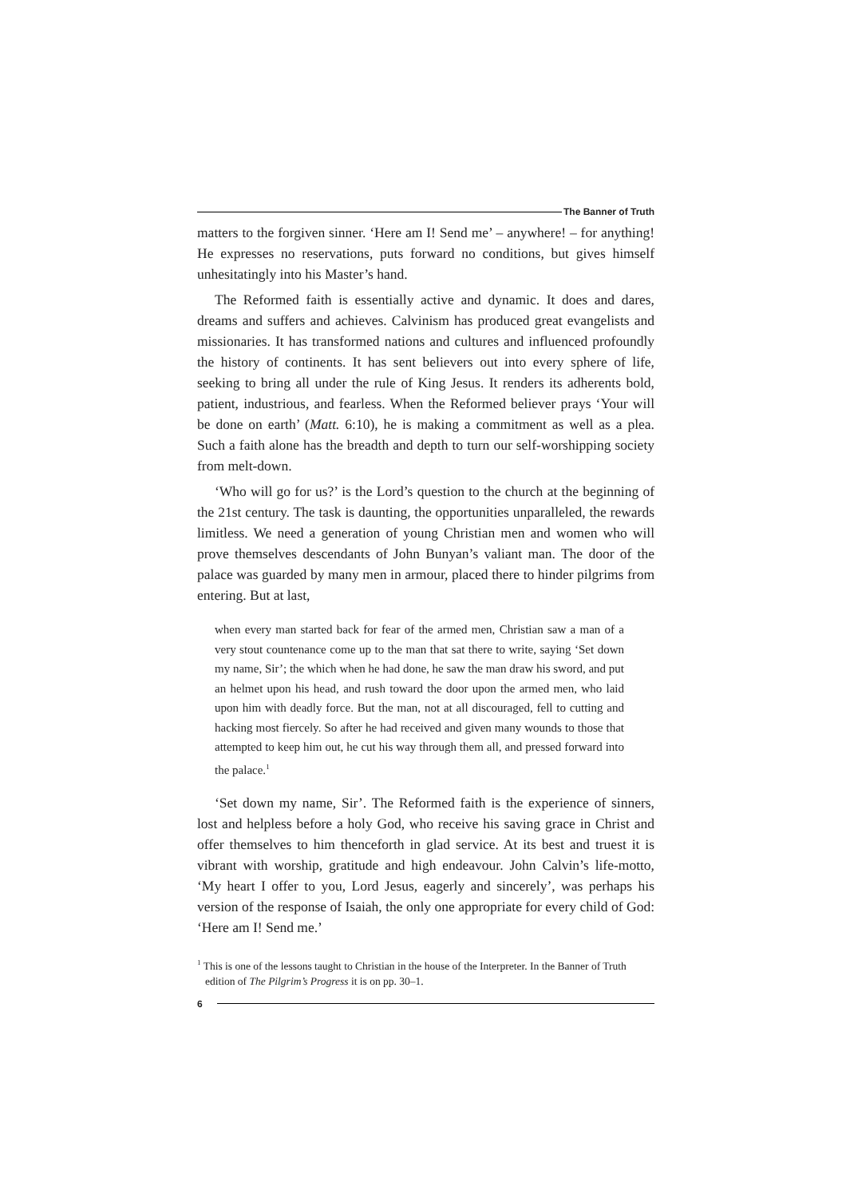The Banner of Truth
matters to the forgiven sinner. ‘Here am I! Send me’ – anywhere! – for anything! He expresses no reservations, puts forward no conditions, but gives himself unhesitatingly into his Master’s hand.
The Reformed faith is essentially active and dynamic. It does and dares, dreams and suffers and achieves. Calvinism has produced great evangelists and missionaries. It has transformed nations and cultures and influenced profoundly the history of continents. It has sent believers out into every sphere of life, seeking to bring all under the rule of King Jesus. It renders its adherents bold, patient, industrious, and fearless. When the Reformed believer prays ‘Your will be done on earth’ (Matt. 6:10), he is making a commitment as well as a plea. Such a faith alone has the breadth and depth to turn our self-worshipping society from melt-down.
‘Who will go for us?’ is the Lord’s question to the church at the beginning of the 21st century. The task is daunting, the opportunities unparalleled, the rewards limitless. We need a generation of young Christian men and women who will prove themselves descendants of John Bunyan’s valiant man. The door of the palace was guarded by many men in armour, placed there to hinder pilgrims from entering. But at last,
when every man started back for fear of the armed men, Christian saw a man of a very stout countenance come up to the man that sat there to write, saying ‘Set down my name, Sir’; the which when he had done, he saw the man draw his sword, and put an helmet upon his head, and rush toward the door upon the armed men, who laid upon him with deadly force. But the man, not at all discouraged, fell to cutting and hacking most fiercely. So after he had received and given many wounds to those that attempted to keep him out, he cut his way through them all, and pressed forward into the palace.<sup>1</sup>
‘Set down my name, Sir’. The Reformed faith is the experience of sinners, lost and helpless before a holy God, who receive his saving grace in Christ and offer themselves to him thenceforth in glad service. At its best and truest it is vibrant with worship, gratitude and high endeavour. John Calvin’s life-motto, ‘My heart I offer to you, Lord Jesus, eagerly and sincerely’, was perhaps his version of the response of Isaiah, the only one appropriate for every child of God: ‘Here am I! Send me.’
<sup>1</sup> This is one of the lessons taught to Christian in the house of the Interpreter. In the Banner of Truth edition of The Pilgrim’s Progress it is on pp. 30–1.
6